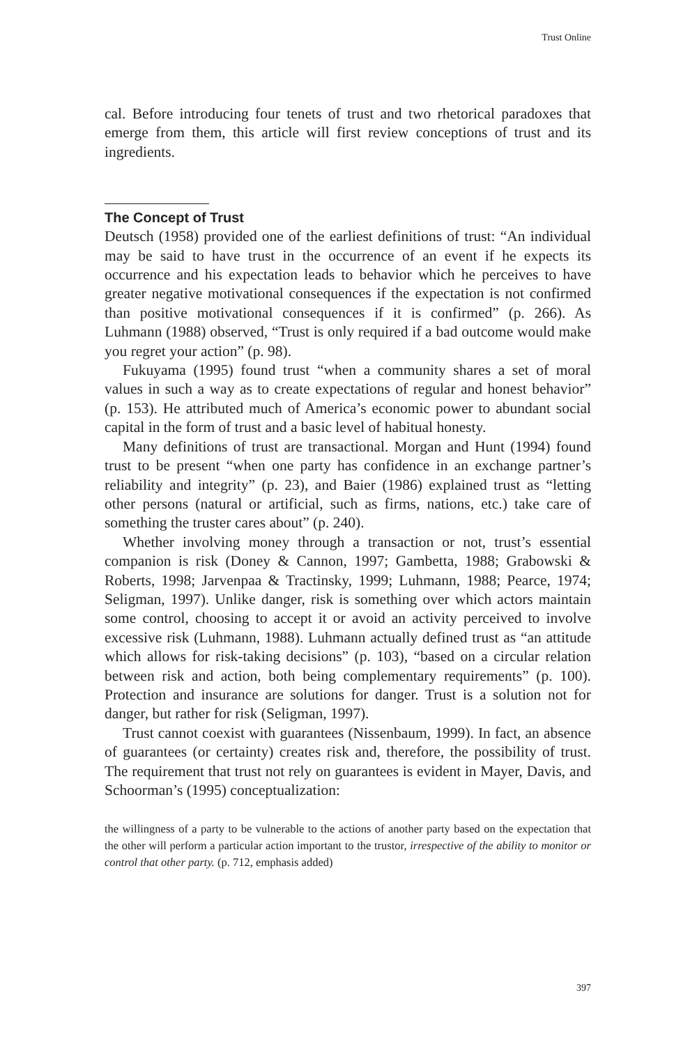Trust Online
cal. Before introducing four tenets of trust and two rhetorical paradoxes that emerge from them, this article will first review conceptions of trust and its ingredients.
The Concept of Trust
Deutsch (1958) provided one of the earliest definitions of trust: “An individual may be said to have trust in the occurrence of an event if he expects its occurrence and his expectation leads to behavior which he perceives to have greater negative motivational consequences if the expectation is not confirmed than positive motivational consequences if it is confirmed” (p. 266). As Luhmann (1988) observed, “Trust is only required if a bad outcome would make you regret your action” (p. 98).
Fukuyama (1995) found trust “when a community shares a set of moral values in such a way as to create expectations of regular and honest behavior” (p. 153). He attributed much of America’s economic power to abundant social capital in the form of trust and a basic level of habitual honesty.
Many definitions of trust are transactional. Morgan and Hunt (1994) found trust to be present “when one party has confidence in an exchange partner’s reliability and integrity” (p. 23), and Baier (1986) explained trust as “letting other persons (natural or artificial, such as firms, nations, etc.) take care of something the truster cares about” (p. 240).
Whether involving money through a transaction or not, trust’s essential companion is risk (Doney & Cannon, 1997; Gambetta, 1988; Grabowski & Roberts, 1998; Jarvenpaa & Tractinsky, 1999; Luhmann, 1988; Pearce, 1974; Seligman, 1997). Unlike danger, risk is something over which actors maintain some control, choosing to accept it or avoid an activity perceived to involve excessive risk (Luhmann, 1988). Luhmann actually defined trust as “an attitude which allows for risk-taking decisions” (p. 103), “based on a circular relation between risk and action, both being complementary requirements” (p. 100). Protection and insurance are solutions for danger. Trust is a solution not for danger, but rather for risk (Seligman, 1997).
Trust cannot coexist with guarantees (Nissenbaum, 1999). In fact, an absence of guarantees (or certainty) creates risk and, therefore, the possibility of trust. The requirement that trust not rely on guarantees is evident in Mayer, Davis, and Schoorman’s (1995) conceptualization:
the willingness of a party to be vulnerable to the actions of another party based on the expectation that the other will perform a particular action important to the trustor, irrespective of the ability to monitor or control that other party. (p. 712, emphasis added)
397